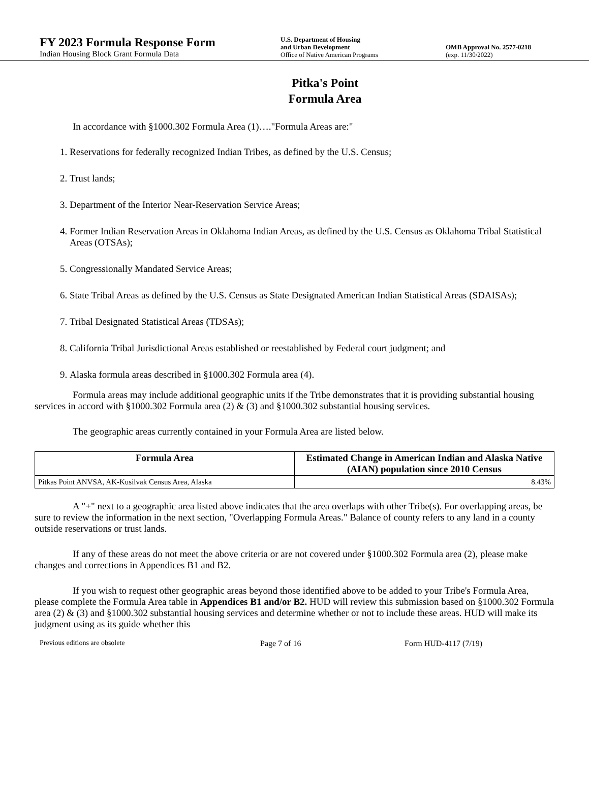FY 2023 Formula Response Form
Indian Housing Block Grant Formula Data
U.S. Department of Housing
and Urban Development
Office of Native American Programs
OMB Approval No. 2577-0218
(exp. 11/30/2022)
Pitka's Point
Formula Area
In accordance with §1000.302 Formula Area (1)…."Formula Areas are:"
1. Reservations for federally recognized Indian Tribes, as defined by the U.S. Census;
2. Trust lands;
3. Department of the Interior Near-Reservation Service Areas;
4. Former Indian Reservation Areas in Oklahoma Indian Areas, as defined by the U.S. Census as Oklahoma Tribal Statistical Areas (OTSAs);
5. Congressionally Mandated Service Areas;
6. State Tribal Areas as defined by the U.S. Census as State Designated American Indian Statistical Areas (SDAISAs);
7. Tribal Designated Statistical Areas (TDSAs);
8. California Tribal Jurisdictional Areas established or reestablished by Federal court judgment; and
9. Alaska formula areas described in §1000.302 Formula area (4).
Formula areas may include additional geographic units if the Tribe demonstrates that it is providing substantial housing services in accord with §1000.302 Formula area (2) & (3) and §1000.302 substantial housing services.
The geographic areas currently contained in your Formula Area are listed below.
| Formula Area | Estimated Change in American Indian and Alaska Native (AIAN) population since 2010 Census |
| --- | --- |
| Pitkas Point ANVSA, AK-Kusilvak Census Area, Alaska | 8.43% |
A "+" next to a geographic area listed above indicates that the area overlaps with other Tribe(s). For overlapping areas, be sure to review the information in the next section, "Overlapping Formula Areas." Balance of county refers to any land in a county outside reservations or trust lands.
If any of these areas do not meet the above criteria or are not covered under §1000.302 Formula area (2), please make changes and corrections in Appendices B1 and B2.
If you wish to request other geographic areas beyond those identified above to be added to your Tribe's Formula Area, please complete the Formula Area table in Appendices B1 and/or B2. HUD will review this submission based on §1000.302 Formula area (2) & (3) and §1000.302 substantial housing services and determine whether or not to include these areas. HUD will make its judgment using as its guide whether this
Previous editions are obsolete Page 7 of 16 Form HUD-4117 (7/19)